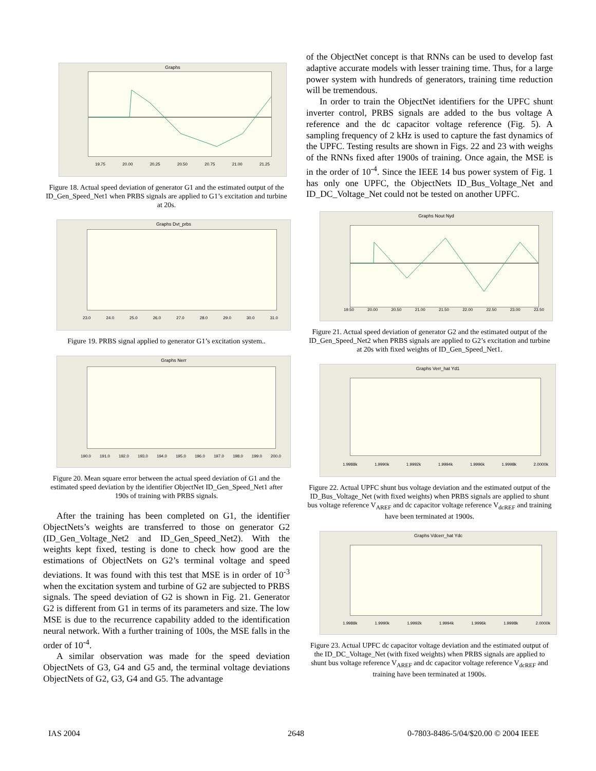Graphs
19.75 20.00 20.25 20.50 20.75 21.00 21.25
Figure 18. Actual speed deviation of generator G1 and the estimated output of the ID_Gen_Speed_Net1 when PRBS signals are applied to G1’s excitation and turbine at 20s.
Graphs Dvt_prbs
23.0 24.0 25.0 26.0 27.0 28.0 29.0 30.0 31.0
Figure 19. PRBS signal applied to generator G1’s excitation system..
Graphs Nerr
190.0 191.0 192.0 193.0 194.0 195.0 196.0 197.0 198.0 199.0 200.0
Figure 20. Mean square error between the actual speed deviation of G1 and the estimated speed deviation by the identifier ObjectNet ID_Gen_Speed_Net1 after 190s of training with PRBS signals.
After the training has been completed on G1, the identifier ObjectNets’s weights are transferred to those on generator G2 (ID_Gen_Voltage_Net2 and ID_Gen_Speed_Net2). With the weights kept fixed, testing is done to check how good are the estimations of ObjectNets on G2’s terminal voltage and speed deviations. It was found with this test that MSE is in order of 10<sup>-3</sup> when the excitation system and turbine of G2 are subjected to PRBS signals. The speed deviation of G2 is shown in Fig. 21. Generator G2 is different from G1 in terms of its parameters and size. The low MSE is due to the recurrence capability added to the identification neural network. With a further training of 100s, the MSE falls in the order of 10<sup>-4</sup>.
A similar observation was made for the speed deviation ObjectNets of G3, G4 and G5 and, the terminal voltage deviations ObjectNets of G2, G3, G4 and G5. The advantage
of the ObjectNet concept is that RNNs can be used to develop fast adaptive accurate models with lesser training time. Thus, for a large power system with hundreds of generators, training time reduction will be tremendous.
In order to train the ObjectNet identifiers for the UPFC shunt inverter control, PRBS signals are added to the bus voltage A reference and the dc capacitor voltage reference (Fig. 5). A sampling frequency of 2 kHz is used to capture the fast dynamics of the UPFC. Testing results are shown in Figs. 22 and 23 with weighs of the RNNs fixed after 1900s of training. Once again, the MSE is in the order of 10<sup>-4</sup>. Since the IEEE 14 bus power system of Fig. 1 has only one UPFC, the ObjectNets ID_Bus_Voltage_Net and ID_DC_Voltage_Net could not be tested on another UPFC.
Graphs Nout Nyd
19.50 20.00 20.50 21.00 21.50 22.00 22.50 23.00 23.50
Figure 21. Actual speed deviation of generator G2 and the estimated output of the ID_Gen_Speed_Net2 when PRBS signals are applied to G2’s excitation and turbine at 20s with fixed weights of ID_Gen_Speed_Net1.
Graphs Verr_hat Yd1
1.9988k 1.9990k 1.9992k 1.9994k 1.9996k 1.9998k 2.0000k
Figure 22. Actual UPFC shunt bus voltage deviation and the estimated output of the ID_Bus_Voltage_Net (with fixed weights) when PRBS signals are applied to shunt bus voltage reference V<sub>AREF</sub> and dc capacitor voltage reference V<sub>dcREF</sub> and training have been terminated at 1900s.
Graphs Vdcerr_hat Ydc
1.9988k 1.9990k 1.9992k 1.9994k 1.9996k 1.9998k 2.0000k
Figure 23. Actual UPFC dc capacitor voltage deviation and the estimated output of the ID_DC_Voltage_Net (with fixed weights) when PRBS signals are applied to shunt bus voltage reference V<sub>AREF</sub> and dc capacitor voltage reference V<sub>dcREF</sub> and training have been terminated at 1900s.
IAS 2004 2648
0-7803-8486-5/04/$20.00 © 2004 IEEE